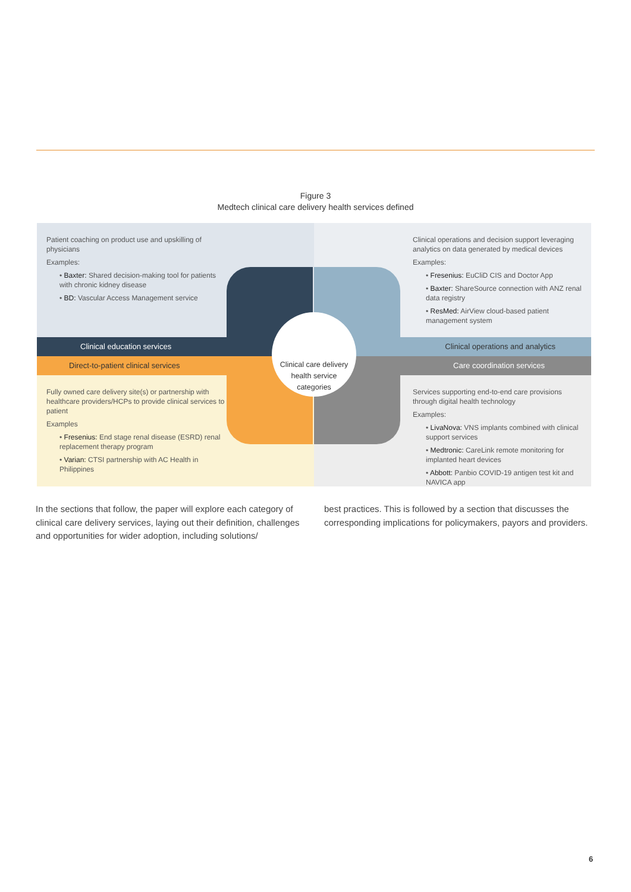Figure 3
Medtech clinical care delivery health services defined
Patient coaching on product use and upskilling of physicians
Examples:
• Baxter: Shared decision-making tool for patients with chronic kidney disease
• BD: Vascular Access Management service
Clinical operations and decision support leveraging analytics on data generated by medical devices
Examples:
• Fresenius: EuCliD CIS and Doctor App
• Baxter: ShareSource connection with ANZ renal data registry
• ResMed: AirView cloud-based patient management system
Clinical education services
Clinical operations and analytics
Direct-to-patient clinical services
Care coordination services
Fully owned care delivery site(s) or partnership with healthcare providers/HCPs to provide clinical services to patient
Examples
• Fresenius: End stage renal disease (ESRD) renal replacement therapy program
• Varian: CTSI partnership with AC Health in Philippines
Services supporting end-to-end care provisions through digital health technology
Examples:
• LivaNova: VNS implants combined with clinical support services
• Medtronic: CareLink remote monitoring for implanted heart devices
• Abbott: Panbio COVID-19 antigen test kit and NAVICA app
Clinical care delivery
health service
categories
In the sections that follow, the paper will explore each category of clinical care delivery services, laying out their definition, challenges and opportunities for wider adoption, including solutions/
best practices. This is followed by a section that discusses the corresponding implications for policymakers, payors and providers.
6